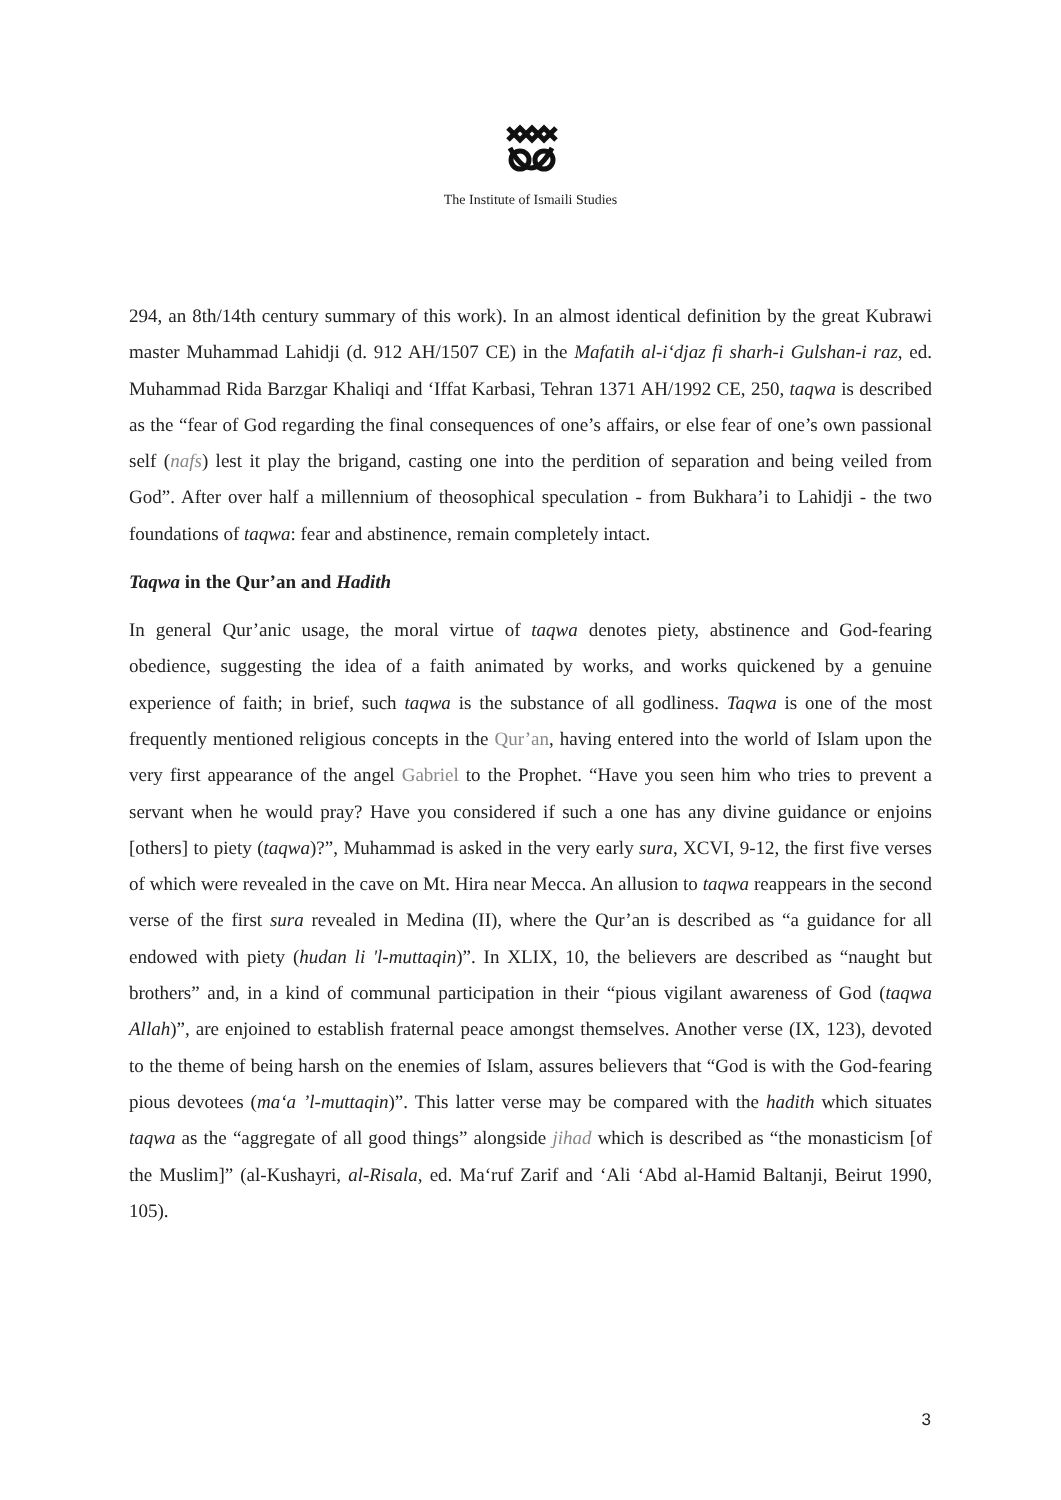The Institute of Ismaili Studies
294, an 8th/14th century summary of this work). In an almost identical definition by the great Kubrawi master Muhammad Lahidji (d. 912 AH/1507 CE) in the Mafatih al-i‘djaz fi sharh-i Gulshan-i raz, ed. Muhammad Rida Barzgar Khaliqi and ‘Iffat Karbasi, Tehran 1371 AH/1992 CE, 250, taqwa is described as the “fear of God regarding the final consequences of one’s affairs, or else fear of one’s own passional self (nafs) lest it play the brigand, casting one into the perdition of separation and being veiled from God”. After over half a millennium of theosophical speculation - from Bukhara’i to Lahidji - the two foundations of taqwa: fear and abstinence, remain completely intact.
Taqwa in the Qur’an and Hadith
In general Qur’anic usage, the moral virtue of taqwa denotes piety, abstinence and God-fearing obedience, suggesting the idea of a faith animated by works, and works quickened by a genuine experience of faith; in brief, such taqwa is the substance of all godliness. Taqwa is one of the most frequently mentioned religious concepts in the Qur’an, having entered into the world of Islam upon the very first appearance of the angel Gabriel to the Prophet. “Have you seen him who tries to prevent a servant when he would pray? Have you considered if such a one has any divine guidance or enjoins [others] to piety (taqwa)?”, Muhammad is asked in the very early sura, XCVI, 9-12, the first five verses of which were revealed in the cave on Mt. Hira near Mecca. An allusion to taqwa reappears in the second verse of the first sura revealed in Medina (II), where the Qur’an is described as “a guidance for all endowed with piety (hudan li 'l-muttaqin)”. In XLIX, 10, the believers are described as “naught but brothers” and, in a kind of communal participation in their “pious vigilant awareness of God (taqwa Allah)”, are enjoined to establish fraternal peace amongst themselves. Another verse (IX, 123), devoted to the theme of being harsh on the enemies of Islam, assures believers that “God is with the God-fearing pious devotees (ma‘a ’l-muttaqin)”. This latter verse may be compared with the hadith which situates taqwa as the “aggregate of all good things” alongside jihad which is described as “the monasticism [of the Muslim]” (al-Kushayri, al-Risala, ed. Ma‘ruf Zarif and ‘Ali ‘Abd al-Hamid Baltanji, Beirut 1990, 105).
3